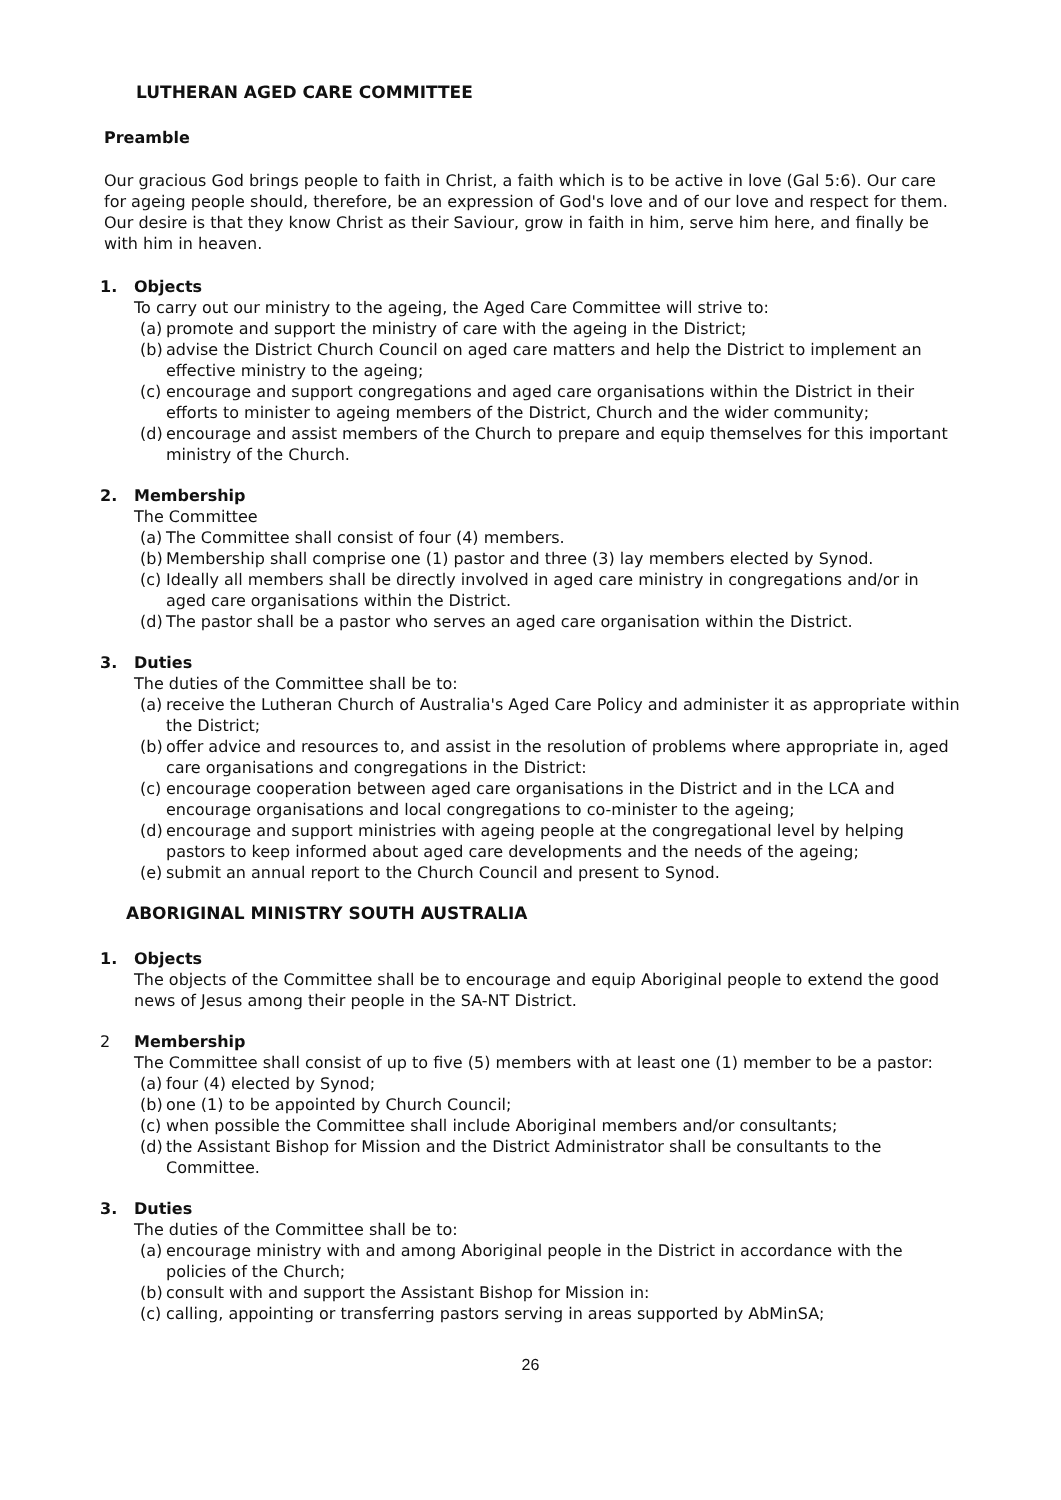LUTHERAN AGED CARE COMMITTEE
Preamble
Our gracious God brings people to faith in Christ, a faith which is to be active in love (Gal 5:6). Our care for ageing people should, therefore, be an expression of God's love and of our love and respect for them. Our desire is that they know Christ as their Saviour, grow in faith in him, serve him here, and finally be with him in heaven.
1. Objects
To carry out our ministry to the ageing, the Aged Care Committee will strive to:
(a) promote and support the ministry of care with the ageing in the District;
(b) advise the District Church Council on aged care matters and help the District to implement an effective ministry to the ageing;
(c) encourage and support congregations and aged care organisations within the District in their efforts to minister to ageing members of the District, Church and the wider community;
(d) encourage and assist members of the Church to prepare and equip themselves for this important ministry of the Church.
2. Membership
The Committee
(a) The Committee shall consist of four (4) members.
(b) Membership shall comprise one (1) pastor and three (3) lay members elected by Synod.
(c) Ideally all members shall be directly involved in aged care ministry in congregations and/or in aged care organisations within the District.
(d) The pastor shall be a pastor who serves an aged care organisation within the District.
3. Duties
The duties of the Committee shall be to:
(a) receive the Lutheran Church of Australia's Aged Care Policy and administer it as appropriate within the District;
(b) offer advice and resources to, and assist in the resolution of problems where appropriate in, aged care organisations and congregations in the District:
(c) encourage cooperation between aged care organisations in the District and in the LCA and encourage organisations and local congregations to co-minister to the ageing;
(d) encourage and support ministries with ageing people at the congregational level by helping pastors to keep informed about aged care developments and the needs of the ageing;
(e) submit an annual report to the Church Council and present to Synod.
ABORIGINAL MINISTRY SOUTH AUSTRALIA
1. Objects
The objects of the Committee shall be to encourage and equip Aboriginal people to extend the good news of Jesus among their people in the SA-NT District.
2 Membership
The Committee shall consist of up to five (5) members with at least one (1) member to be a pastor:
(a) four (4) elected by Synod;
(b) one (1) to be appointed by Church Council;
(c) when possible the Committee shall include Aboriginal members and/or consultants;
(d) the Assistant Bishop for Mission and the District Administrator shall be consultants to the Committee.
3. Duties
The duties of the Committee shall be to:
(a) encourage ministry with and among Aboriginal people in the District in accordance with the policies of the Church;
(b) consult with and support the Assistant Bishop for Mission in:
(c) calling, appointing or transferring pastors serving in areas supported by AbMinSA;
26